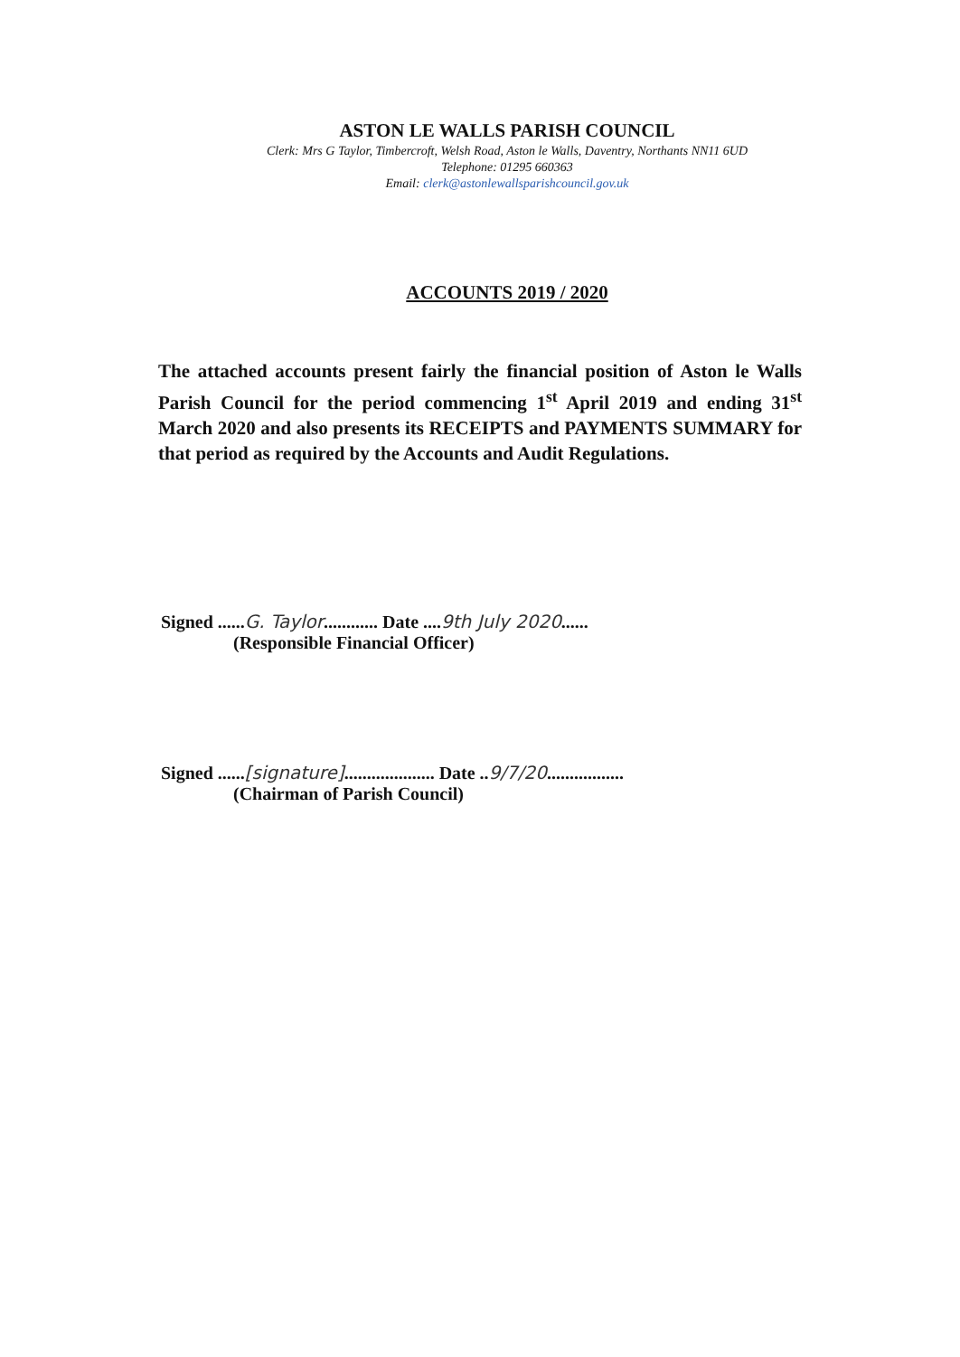ASTON LE WALLS PARISH COUNCIL
Clerk: Mrs G Taylor, Timbercroft, Welsh Road, Aston le Walls, Daventry, Northants NN11 6UD
Telephone: 01295 660363
Email: clerk@astonlewallsparishcouncil.gov.uk
ACCOUNTS 2019 / 2020
The attached accounts present fairly the financial position of Aston le Walls Parish Council for the period commencing 1<sup>st</sup> April 2019 and ending 31<sup>st</sup> March 2020 and also presents its RECEIPTS and PAYMENTS SUMMARY for that period as required by the Accounts and Audit Regulations.
Signed ......G. Taylor............ Date ....9th July 2020......
(Responsible Financial Officer)
Signed ......[signature].................... Date ..9/7/20.................
(Chairman of Parish Council)